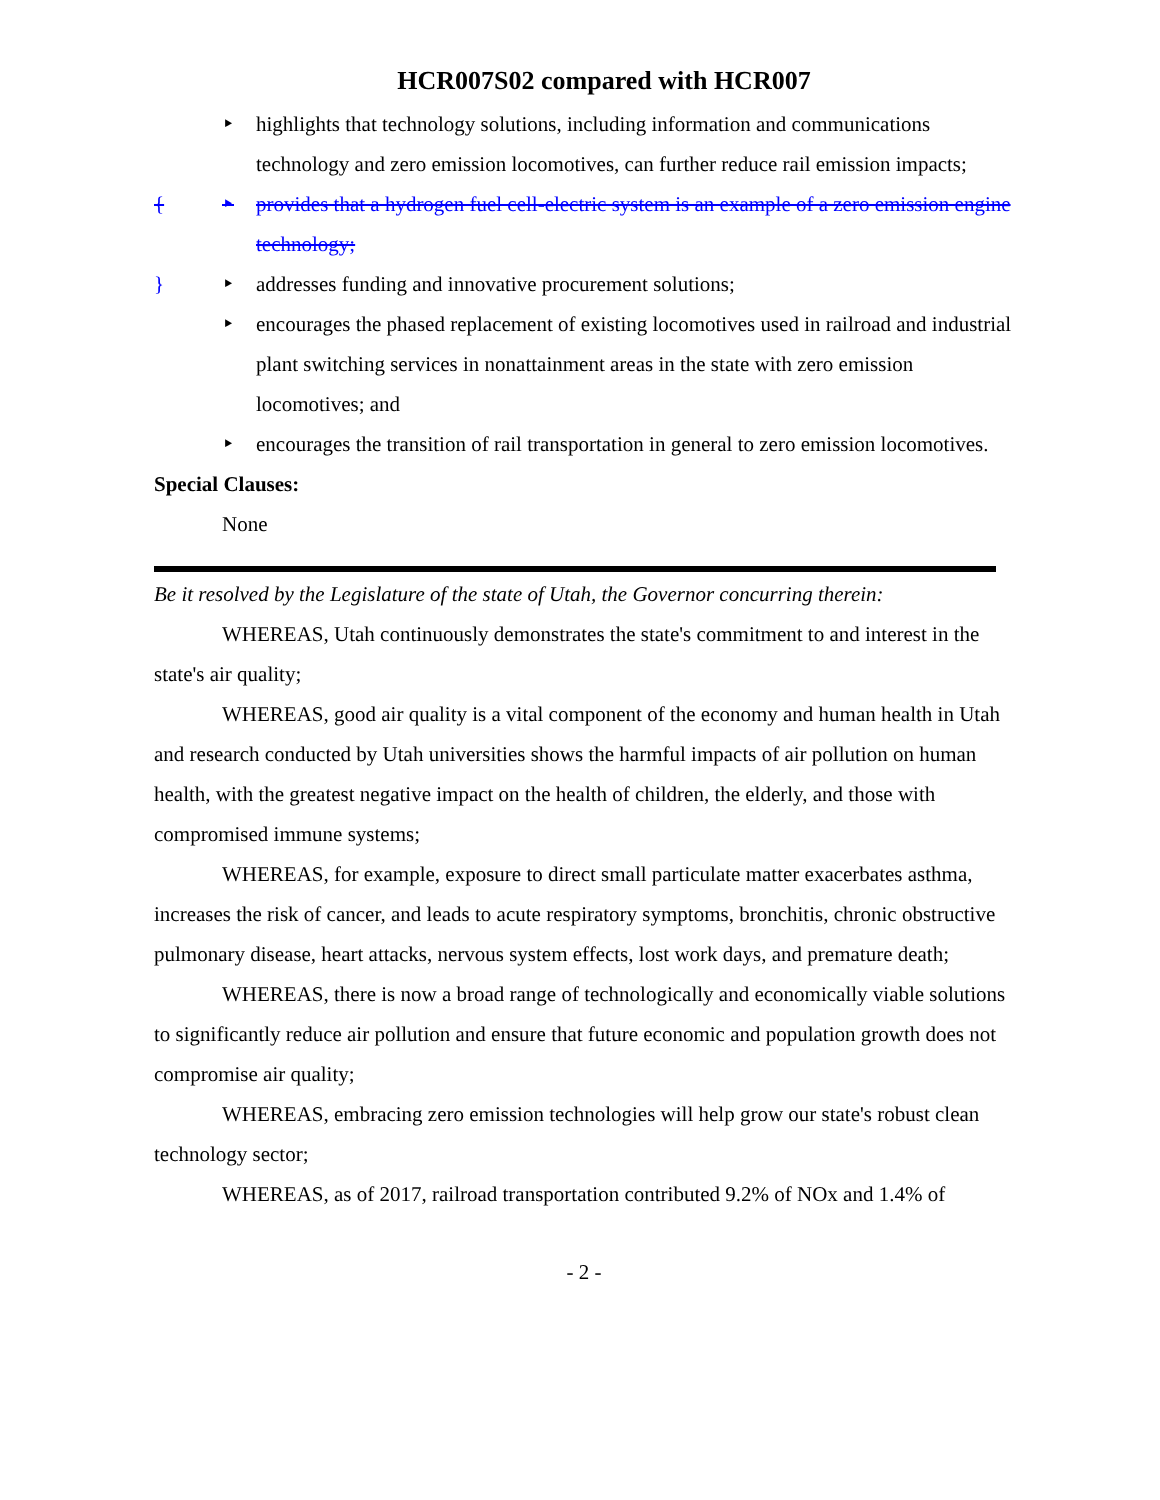HCR007S02 compared with HCR007
‣ highlights that technology solutions, including information and communications technology and zero emission locomotives, can further reduce rail emission impacts;
{ ‣ provides that a hydrogen fuel cell-electric system is an example of a zero emission engine technology;
} ‣ addresses funding and innovative procurement solutions;
‣ encourages the phased replacement of existing locomotives used in railroad and industrial plant switching services in nonattainment areas in the state with zero emission locomotives; and
‣ encourages the transition of rail transportation in general to zero emission locomotives.
Special Clauses:
None
Be it resolved by the Legislature of the state of Utah, the Governor concurring therein:
WHEREAS, Utah continuously demonstrates the state's commitment to and interest in the state's air quality;
WHEREAS, good air quality is a vital component of the economy and human health in Utah and research conducted by Utah universities shows the harmful impacts of air pollution on human health, with the greatest negative impact on the health of children, the elderly, and those with compromised immune systems;
WHEREAS, for example, exposure to direct small particulate matter exacerbates asthma, increases the risk of cancer, and leads to acute respiratory symptoms, bronchitis, chronic obstructive pulmonary disease, heart attacks, nervous system effects, lost work days, and premature death;
WHEREAS, there is now a broad range of technologically and economically viable solutions to significantly reduce air pollution and ensure that future economic and population growth does not compromise air quality;
WHEREAS, embracing zero emission technologies will help grow our state's robust clean technology sector;
WHEREAS, as of 2017, railroad transportation contributed 9.2% of NOx and 1.4% of
- 2 -